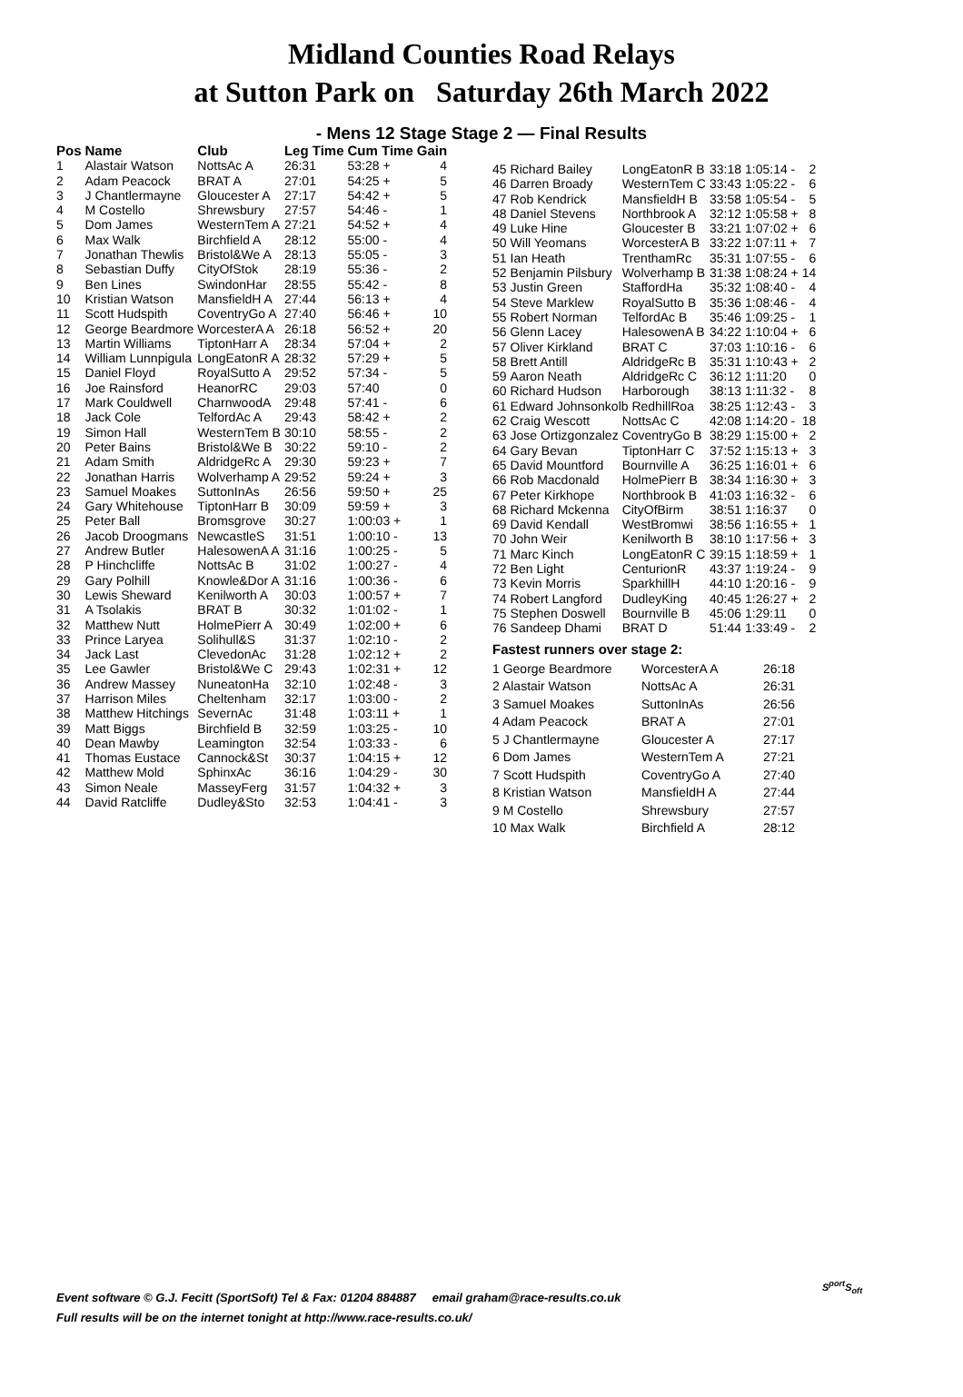Midland Counties Road Relays
at Sutton Park on Saturday 26th March 2022
- Mens 12 Stage Stage 2 — Final Results
| Pos | Name | Club | Leg Time | Cum Time | Gain |
| --- | --- | --- | --- | --- | --- |
| 1 | Alastair Watson | NottsAc A | 26:31 | 53:28 + | 4 |
| 2 | Adam Peacock | BRAT A | 27:01 | 54:25 + | 5 |
| 3 | J Chantlermayne | Gloucester A | 27:17 | 54:42 + | 5 |
| 4 | M Costello | Shrewsbury | 27:57 | 54:46 - | 1 |
| 5 | Dom James | WesternTem A | 27:21 | 54:52 + | 4 |
| 6 | Max Walk | Birchfield A | 28:12 | 55:00 - | 4 |
| 7 | Jonathan Thewlis | Bristol&We A | 28:13 | 55:05 - | 3 |
| 8 | Sebastian Duffy | CityOfStok | 28:19 | 55:36 - | 2 |
| 9 | Ben Lines | SwindonHar | 28:55 | 55:42 - | 8 |
| 10 | Kristian Watson | MansfieldH A | 27:44 | 56:13 + | 4 |
| 11 | Scott Hudspith | CoventryGo A | 27:40 | 56:46 + | 10 |
| 12 | George Beardmore | WorcesterA A | 26:18 | 56:52 + | 20 |
| 13 | Martin Williams | TiptonHarr A | 28:34 | 57:04 + | 2 |
| 14 | William Lunnpigula | LongEatonR A | 28:32 | 57:29 + | 5 |
| 15 | Daniel Floyd | RoyalSutto A | 29:52 | 57:34 - | 5 |
| 16 | Joe Rainsford | HeanorRC | 29:03 | 57:40 | 0 |
| 17 | Mark Couldwell | CharnwoodA | 29:48 | 57:41 - | 6 |
| 18 | Jack Cole | TelfordAc A | 29:43 | 58:42 + | 2 |
| 19 | Simon Hall | WesternTem B | 30:10 | 58:55 - | 2 |
| 20 | Peter Bains | Bristol&We B | 30:22 | 59:10 - | 2 |
| 21 | Adam Smith | AldridgeRc A | 29:30 | 59:23 + | 7 |
| 22 | Jonathan Harris | Wolverhamp A | 29:52 | 59:24 + | 3 |
| 23 | Samuel Moakes | SuttonInAs | 26:56 | 59:50 + | 25 |
| 24 | Gary Whitehouse | TiptonHarr B | 30:09 | 59:59 + | 3 |
| 25 | Peter Ball | Bromsgrove | 30:27 | 1:00:03 + | 1 |
| 26 | Jacob Droogmans | NewcastleS | 31:51 | 1:00:10 - | 13 |
| 27 | Andrew Butler | HalesowenA A | 31:16 | 1:00:25 - | 5 |
| 28 | P Hinchcliffe | NottsAc B | 31:02 | 1:00:27 - | 4 |
| 29 | Gary Polhill | Knowle&Dor A | 31:16 | 1:00:36 - | 6 |
| 30 | Lewis Sheward | Kenilworth A | 30:03 | 1:00:57 + | 7 |
| 31 | A Tsolakis | BRAT B | 30:32 | 1:01:02 - | 1 |
| 32 | Matthew Nutt | HolmePierr A | 30:49 | 1:02:00 + | 6 |
| 33 | Prince Laryea | Solihull&S | 31:37 | 1:02:10 - | 2 |
| 34 | Jack Last | ClevedonAc | 31:28 | 1:02:12 + | 2 |
| 35 | Lee Gawler | Bristol&We C | 29:43 | 1:02:31 + | 12 |
| 36 | Andrew Massey | NuneatonHa | 32:10 | 1:02:48 - | 3 |
| 37 | Harrison Miles | Cheltenham | 32:17 | 1:03:00 - | 2 |
| 38 | Matthew Hitchings | SevernAc | 31:48 | 1:03:11 + | 1 |
| 39 | Matt Biggs | Birchfield B | 32:59 | 1:03:25 - | 10 |
| 40 | Dean Mawby | Leamington | 32:54 | 1:03:33 - | 6 |
| 41 | Thomas Eustace | Cannock&St | 30:37 | 1:04:15 + | 12 |
| 42 | Matthew Mold | SphinxAc | 36:16 | 1:04:29 - | 30 |
| 43 | Simon Neale | MasseyFerg | 31:57 | 1:04:32 + | 3 |
| 44 | David Ratcliffe | Dudley&Sto | 32:53 | 1:04:41 - | 3 |
| 45 | Richard Bailey | LongEatonR B | 33:18 | 1:05:14 - | 2 |
| 46 | Darren Broady | WesternTem C | 33:43 | 1:05:22 - | 6 |
| 47 | Rob Kendrick | MansfieldH B | 33:58 | 1:05:54 - | 5 |
| 48 | Daniel Stevens | Northbrook A | 32:12 | 1:05:58 + | 8 |
| 49 | Luke Hine | Gloucester B | 33:21 | 1:07:02 + | 6 |
| 50 | Will Yeomans | WorcesterA B | 33:22 | 1:07:11 + | 7 |
| 51 | Ian Heath | TrenthamRc | 35:31 | 1:07:55 - | 6 |
| 52 | Benjamin Pilsbury | Wolverhamp B | 31:38 | 1:08:24 + | 14 |
| 53 | Justin Green | StaffordHa | 35:32 | 1:08:40 - | 4 |
| 54 | Steve Marklew | RoyalSutto B | 35:36 | 1:08:46 - | 4 |
| 55 | Robert Norman | TelfordAc B | 35:46 | 1:09:25 - | 1 |
| 56 | Glenn Lacey | HalesowenA B | 34:22 | 1:10:04 + | 6 |
| 57 | Oliver Kirkland | BRAT C | 37:03 | 1:10:16 - | 6 |
| 58 | Brett Antill | AldridgeRc B | 35:31 | 1:10:43 + | 2 |
| 59 | Aaron Neath | AldridgeRc C | 36:12 | 1:11:20 | 0 |
| 60 | Richard Hudson | Harborough | 38:13 | 1:11:32 - | 8 |
| 61 | Edward Johnsonkolb RedhillRoa | | 38:25 | 1:12:43 - | 3 |
| 62 | Craig Wescott | NottsAc C | 42:08 | 1:14:20 - | 18 |
| 63 | Jose Ortizgonzalez | CoventryGo B | 38:29 | 1:15:00 + | 2 |
| 64 | Gary Bevan | TiptonHarr C | 37:52 | 1:15:13 + | 3 |
| 65 | David Mountford | Bournville A | 36:25 | 1:16:01 + | 6 |
| 66 | Rob Macdonald | HolmePierr B | 38:34 | 1:16:30 + | 3 |
| 67 | Peter Kirkhope | Northbrook B | 41:03 | 1:16:32 - | 6 |
| 68 | Richard Mckenna | CityOfBirm | 38:51 | 1:16:37 | 0 |
| 69 | David Kendall | WestBromwi | 38:56 | 1:16:55 + | 1 |
| 70 | John Weir | Kenilworth B | 38:10 | 1:17:56 + | 3 |
| 71 | Marc Kinch | LongEatonR C | 39:15 | 1:18:59 + | 1 |
| 72 | Ben Light | CenturionR | 43:37 | 1:19:24 - | 9 |
| 73 | Kevin Morris | SparkhillH | 44:10 | 1:20:16 - | 9 |
| 74 | Robert Langford | DudleyKing | 40:45 | 1:26:27 + | 2 |
| 75 | Stephen Doswell | Bournville B | 45:06 | 1:29:11 | 0 |
| 76 | Sandeep Dhami | BRAT D | 51:44 | 1:33:49 - | 2 |
Fastest runners over stage 2:
| 1 George Beardmore | WorcesterA A | 26:18 |
| 2 Alastair Watson | NottsAc A | 26:31 |
| 3 Samuel Moakes | SuttonInAs | 26:56 |
| 4 Adam Peacock | BRAT A | 27:01 |
| 5 J Chantlermayne | Gloucester A | 27:17 |
| 6 Dom James | WesternTem A | 27:21 |
| 7 Scott Hudspith | CoventryGo A | 27:40 |
| 8 Kristian Watson | MansfieldH A | 27:44 |
| 9 M Costello | Shrewsbury | 27:57 |
| 10 Max Walk | Birchfield A | 28:12 |
Event software © G.J. Fecitt (SportSoft) Tel & Fax: 01204 884887 email graham@race-results.co.uk
Full results will be on the internet tonight at http://www.race-results.co.uk/
S<sup>port</sup>S<sub>oft</sub>